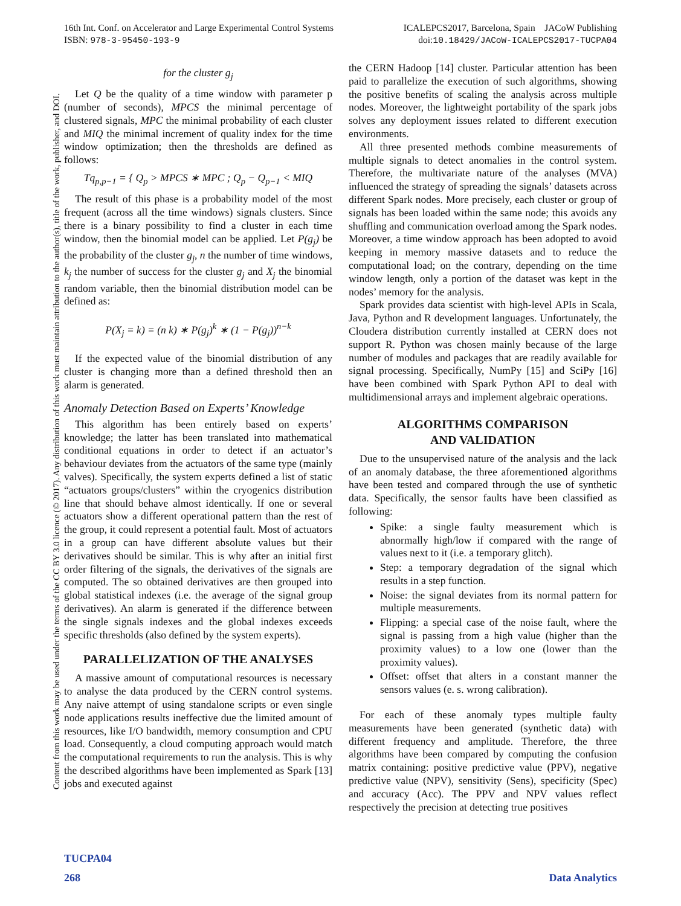16th Int. Conf. on Accelerator and Large Experimental Control Systems ICALEPCS2017, Barcelona, Spain JACoW Publishing
ISBN: 978-3-95450-193-9 doi:10.18429/JACoW-ICALEPCS2017-TUCPA04
Content from this work may be used under the terms of the CC BY 3.0 licence (© 2017). Any distribution of this work must maintain attribution to the author(s), title of the work, publisher, and DOI.
for the cluster g<sub>j</sub>
Let Q be the quality of a time window with parameter p (number of seconds), MPCS the minimal percentage of clustered signals, MPC the minimal probability of each cluster and MIQ the minimal increment of quality index for the time window optimization; then the thresholds are defined as follows:
Tq<sub>p,p−1</sub> = { Q<sub>p</sub> > MPCS ∗ MPC ; Q<sub>p</sub> − Q<sub>p−1</sub> < MIQ
The result of this phase is a probability model of the most frequent (across all the time windows) signals clusters. Since there is a binary possibility to find a cluster in each time window, then the binomial model can be applied. Let P(g<sub>j</sub>) be the probability of the cluster g<sub>j</sub>, n the number of time windows, k<sub>j</sub> the number of success for the cluster g<sub>j</sub> and X<sub>j</sub> the binomial random variable, then the binomial distribution model can be defined as:
P(X<sub>j</sub> = k) = (n k) ∗ P(g<sub>j</sub>)<sup>k</sup> ∗ (1 − P(g<sub>j</sub>))<sup>n−k</sup>
If the expected value of the binomial distribution of any cluster is changing more than a defined threshold then an alarm is generated.
Anomaly Detection Based on Experts’ Knowledge
This algorithm has been entirely based on experts’ knowledge; the latter has been translated into mathematical conditional equations in order to detect if an actuator’s behaviour deviates from the actuators of the same type (mainly valves). Specifically, the system experts defined a list of static “actuators groups/clusters” within the cryogenics distribution line that should behave almost identically. If one or several actuators show a different operational pattern than the rest of the group, it could represent a potential fault. Most of actuators in a group can have different absolute values but their derivatives should be similar. This is why after an initial first order filtering of the signals, the derivatives of the signals are computed. The so obtained derivatives are then grouped into global statistical indexes (i.e. the average of the signal group derivatives). An alarm is generated if the difference between the single signals indexes and the global indexes exceeds specific thresholds (also defined by the system experts).
PARALLELIZATION OF THE ANALYSES
A massive amount of computational resources is necessary to analyse the data produced by the CERN control systems. Any naive attempt of using standalone scripts or even single node applications results ineffective due the limited amount of resources, like I/O bandwidth, memory consumption and CPU load. Consequently, a cloud computing approach would match the computational requirements to run the analysis. This is why the described algorithms have been implemented as Spark [13] jobs and executed against
the CERN Hadoop [14] cluster. Particular attention has been paid to parallelize the execution of such algorithms, showing the positive benefits of scaling the analysis across multiple nodes. Moreover, the lightweight portability of the spark jobs solves any deployment issues related to different execution environments.
All three presented methods combine measurements of multiple signals to detect anomalies in the control system. Therefore, the multivariate nature of the analyses (MVA) influenced the strategy of spreading the signals’ datasets across different Spark nodes. More precisely, each cluster or group of signals has been loaded within the same node; this avoids any shuffling and communication overload among the Spark nodes. Moreover, a time window approach has been adopted to avoid keeping in memory massive datasets and to reduce the computational load; on the contrary, depending on the time window length, only a portion of the dataset was kept in the nodes’ memory for the analysis.
Spark provides data scientist with high-level APIs in Scala, Java, Python and R development languages. Unfortunately, the Cloudera distribution currently installed at CERN does not support R. Python was chosen mainly because of the large number of modules and packages that are readily available for signal processing. Specifically, NumPy [15] and SciPy [16] have been combined with Spark Python API to deal with multidimensional arrays and implement algebraic operations.
ALGORITHMS COMPARISON
AND VALIDATION
Due to the unsupervised nature of the analysis and the lack of an anomaly database, the three aforementioned algorithms have been tested and compared through the use of synthetic data. Specifically, the sensor faults have been classified as following:
Spike: a single faulty measurement which is abnormally high/low if compared with the range of values next to it (i.e. a temporary glitch).
Step: a temporary degradation of the signal which results in a step function.
Noise: the signal deviates from its normal pattern for multiple measurements.
Flipping: a special case of the noise fault, where the signal is passing from a high value (higher than the proximity values) to a low one (lower than the proximity values).
Offset: offset that alters in a constant manner the sensors values (e. s. wrong calibration).
For each of these anomaly types multiple faulty measurements have been generated (synthetic data) with different frequency and amplitude. Therefore, the three algorithms have been compared by computing the confusion matrix containing: positive predictive value (PPV), negative predictive value (NPV), sensitivity (Sens), specificity (Spec) and accuracy (Acc). The PPV and NPV values reflect respectively the precision at detecting true positives
TUCPA04
268 Data Analytics